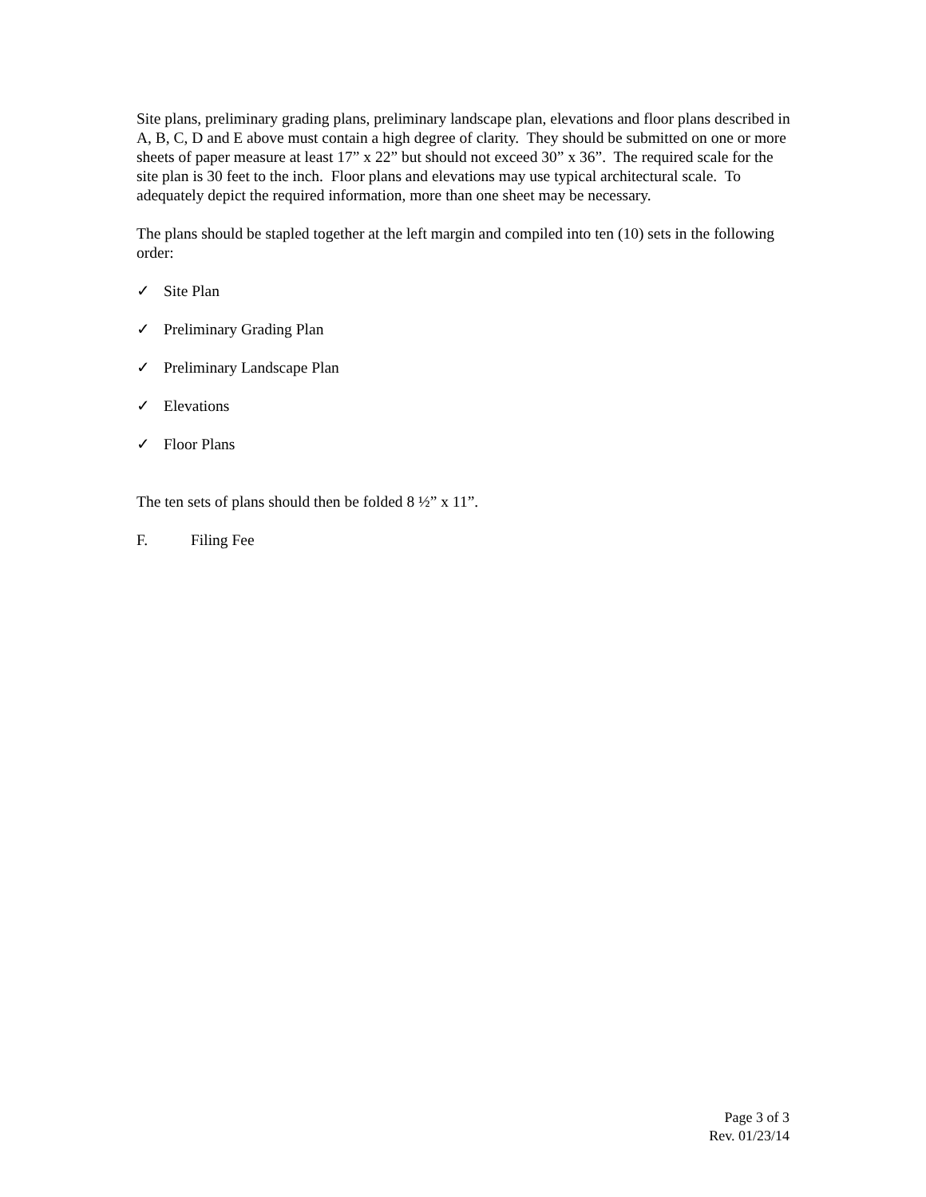Site plans, preliminary grading plans, preliminary landscape plan, elevations and floor plans described in A, B, C, D and E above must contain a high degree of clarity. They should be submitted on one or more sheets of paper measure at least 17” x 22” but should not exceed 30” x 36”. The required scale for the site plan is 30 feet to the inch. Floor plans and elevations may use typical architectural scale. To adequately depict the required information, more than one sheet may be necessary.
The plans should be stapled together at the left margin and compiled into ten (10) sets in the following order:
✓ Site Plan
✓ Preliminary Grading Plan
✓ Preliminary Landscape Plan
✓ Elevations
✓ Floor Plans
The ten sets of plans should then be folded 8 ½” x 11”.
F. Filing Fee
Page 3 of 3
Rev. 01/23/14